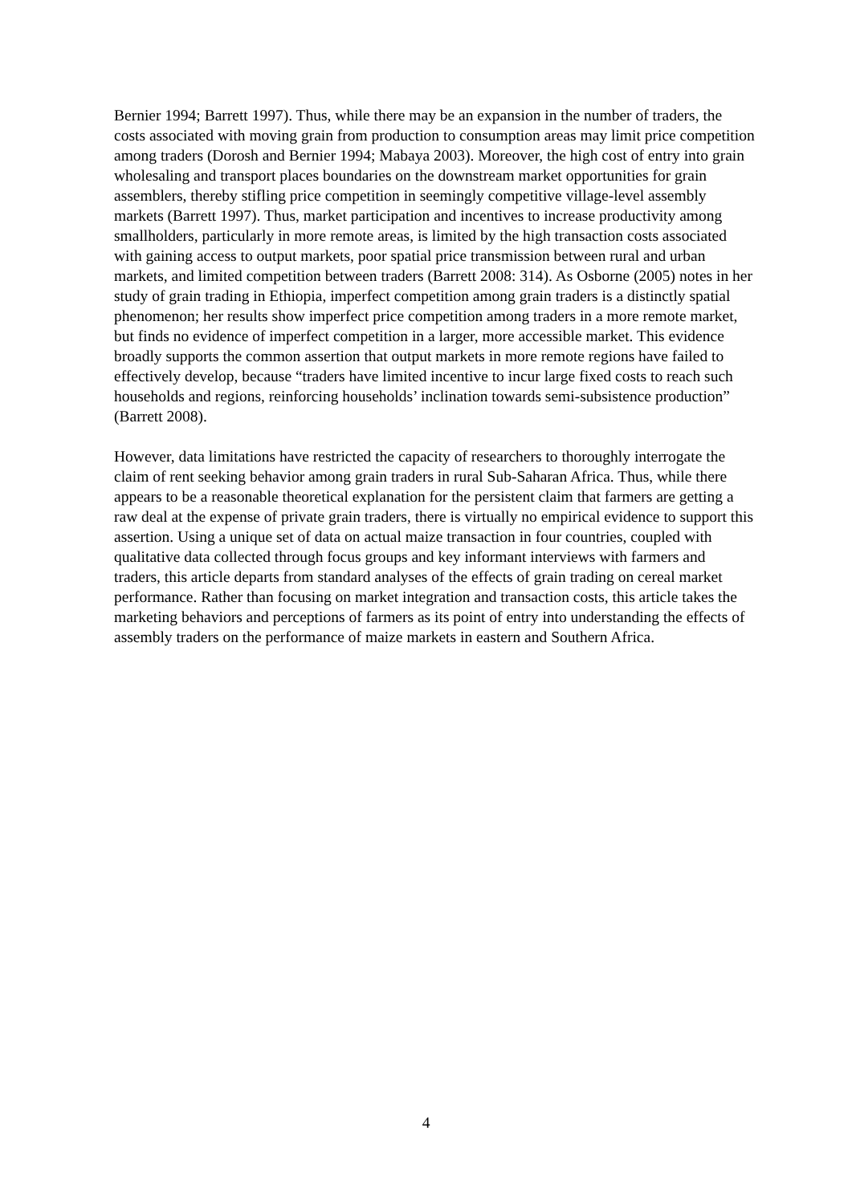Bernier 1994; Barrett 1997). Thus, while there may be an expansion in the number of traders, the costs associated with moving grain from production to consumption areas may limit price competition among traders (Dorosh and Bernier 1994; Mabaya 2003). Moreover, the high cost of entry into grain wholesaling and transport places boundaries on the downstream market opportunities for grain assemblers, thereby stifling price competition in seemingly competitive village-level assembly markets (Barrett 1997). Thus, market participation and incentives to increase productivity among smallholders, particularly in more remote areas, is limited by the high transaction costs associated with gaining access to output markets, poor spatial price transmission between rural and urban markets, and limited competition between traders (Barrett 2008: 314). As Osborne (2005) notes in her study of grain trading in Ethiopia, imperfect competition among grain traders is a distinctly spatial phenomenon; her results show imperfect price competition among traders in a more remote market, but finds no evidence of imperfect competition in a larger, more accessible market. This evidence broadly supports the common assertion that output markets in more remote regions have failed to effectively develop, because “traders have limited incentive to incur large fixed costs to reach such households and regions, reinforcing households’ inclination towards semi-subsistence production” (Barrett 2008).
However, data limitations have restricted the capacity of researchers to thoroughly interrogate the claim of rent seeking behavior among grain traders in rural Sub-Saharan Africa. Thus, while there appears to be a reasonable theoretical explanation for the persistent claim that farmers are getting a raw deal at the expense of private grain traders, there is virtually no empirical evidence to support this assertion. Using a unique set of data on actual maize transaction in four countries, coupled with qualitative data collected through focus groups and key informant interviews with farmers and traders, this article departs from standard analyses of the effects of grain trading on cereal market performance. Rather than focusing on market integration and transaction costs, this article takes the marketing behaviors and perceptions of farmers as its point of entry into understanding the effects of assembly traders on the performance of maize markets in eastern and Southern Africa.
4